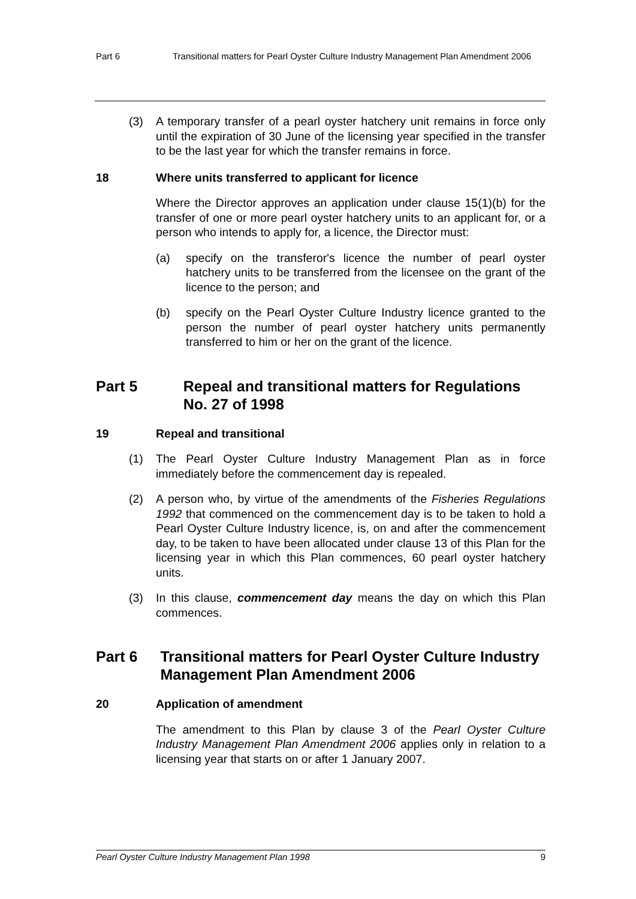Part 6 Transitional matters for Pearl Oyster Culture Industry Management Plan Amendment 2006
(3) A temporary transfer of a pearl oyster hatchery unit remains in force only until the expiration of 30 June of the licensing year specified in the transfer to be the last year for which the transfer remains in force.
18 Where units transferred to applicant for licence
Where the Director approves an application under clause 15(1)(b) for the transfer of one or more pearl oyster hatchery units to an applicant for, or a person who intends to apply for, a licence, the Director must:
(a) specify on the transferor's licence the number of pearl oyster hatchery units to be transferred from the licensee on the grant of the licence to the person; and
(b) specify on the Pearl Oyster Culture Industry licence granted to the person the number of pearl oyster hatchery units permanently transferred to him or her on the grant of the licence.
Part 5 Repeal and transitional matters for Regulations No. 27 of 1998
19 Repeal and transitional
(1) The Pearl Oyster Culture Industry Management Plan as in force immediately before the commencement day is repealed.
(2) A person who, by virtue of the amendments of the Fisheries Regulations 1992 that commenced on the commencement day is to be taken to hold a Pearl Oyster Culture Industry licence, is, on and after the commencement day, to be taken to have been allocated under clause 13 of this Plan for the licensing year in which this Plan commences, 60 pearl oyster hatchery units.
(3) In this clause, commencement day means the day on which this Plan commences.
Part 6 Transitional matters for Pearl Oyster Culture Industry Management Plan Amendment 2006
20 Application of amendment
The amendment to this Plan by clause 3 of the Pearl Oyster Culture Industry Management Plan Amendment 2006 applies only in relation to a licensing year that starts on or after 1 January 2007.
Pearl Oyster Culture Industry Management Plan 1998 9